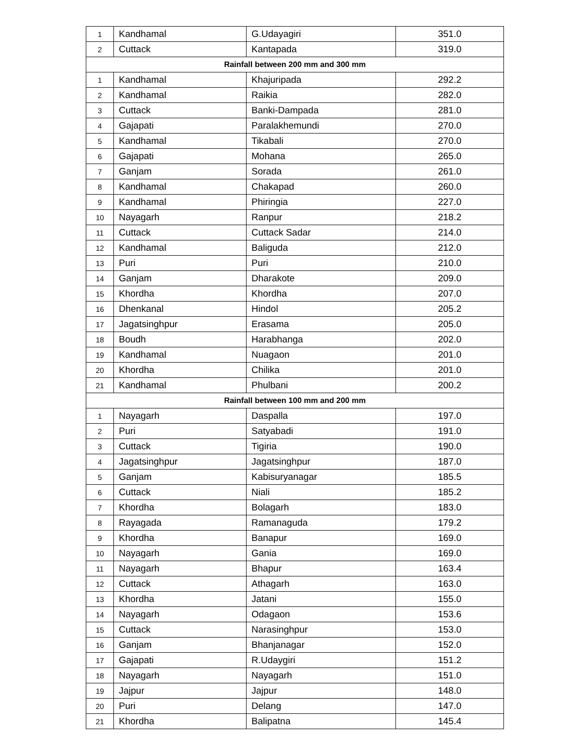| 1 | Kandhamal | G.Udayagiri | 351.0 |
| 2 | Cuttack | Kantapada | 319.0 |
| Rainfall between 200 mm and 300 mm | | | |
| 1 | Kandhamal | Khajuripada | 292.2 |
| 2 | Kandhamal | Raikia | 282.0 |
| 3 | Cuttack | Banki-Dampada | 281.0 |
| 4 | Gajapati | Paralakhemundi | 270.0 |
| 5 | Kandhamal | Tikabali | 270.0 |
| 6 | Gajapati | Mohana | 265.0 |
| 7 | Ganjam | Sorada | 261.0 |
| 8 | Kandhamal | Chakapad | 260.0 |
| 9 | Kandhamal | Phiringia | 227.0 |
| 10 | Nayagarh | Ranpur | 218.2 |
| 11 | Cuttack | Cuttack Sadar | 214.0 |
| 12 | Kandhamal | Baliguda | 212.0 |
| 13 | Puri | Puri | 210.0 |
| 14 | Ganjam | Dharakote | 209.0 |
| 15 | Khordha | Khordha | 207.0 |
| 16 | Dhenkanal | Hindol | 205.2 |
| 17 | Jagatsinghpur | Erasama | 205.0 |
| 18 | Boudh | Harabhanga | 202.0 |
| 19 | Kandhamal | Nuagaon | 201.0 |
| 20 | Khordha | Chilika | 201.0 |
| 21 | Kandhamal | Phulbani | 200.2 |
| Rainfall between 100 mm and 200 mm | | | |
| 1 | Nayagarh | Daspalla | 197.0 |
| 2 | Puri | Satyabadi | 191.0 |
| 3 | Cuttack | Tigiria | 190.0 |
| 4 | Jagatsinghpur | Jagatsinghpur | 187.0 |
| 5 | Ganjam | Kabisuryanagar | 185.5 |
| 6 | Cuttack | Niali | 185.2 |
| 7 | Khordha | Bolagarh | 183.0 |
| 8 | Rayagada | Ramanaguda | 179.2 |
| 9 | Khordha | Banapur | 169.0 |
| 10 | Nayagarh | Gania | 169.0 |
| 11 | Nayagarh | Bhapur | 163.4 |
| 12 | Cuttack | Athagarh | 163.0 |
| 13 | Khordha | Jatani | 155.0 |
| 14 | Nayagarh | Odagaon | 153.6 |
| 15 | Cuttack | Narasinghpur | 153.0 |
| 16 | Ganjam | Bhanjanagar | 152.0 |
| 17 | Gajapati | R.Udaygiri | 151.2 |
| 18 | Nayagarh | Nayagarh | 151.0 |
| 19 | Jajpur | Jajpur | 148.0 |
| 20 | Puri | Delang | 147.0 |
| 21 | Khordha | Balipatna | 145.4 |